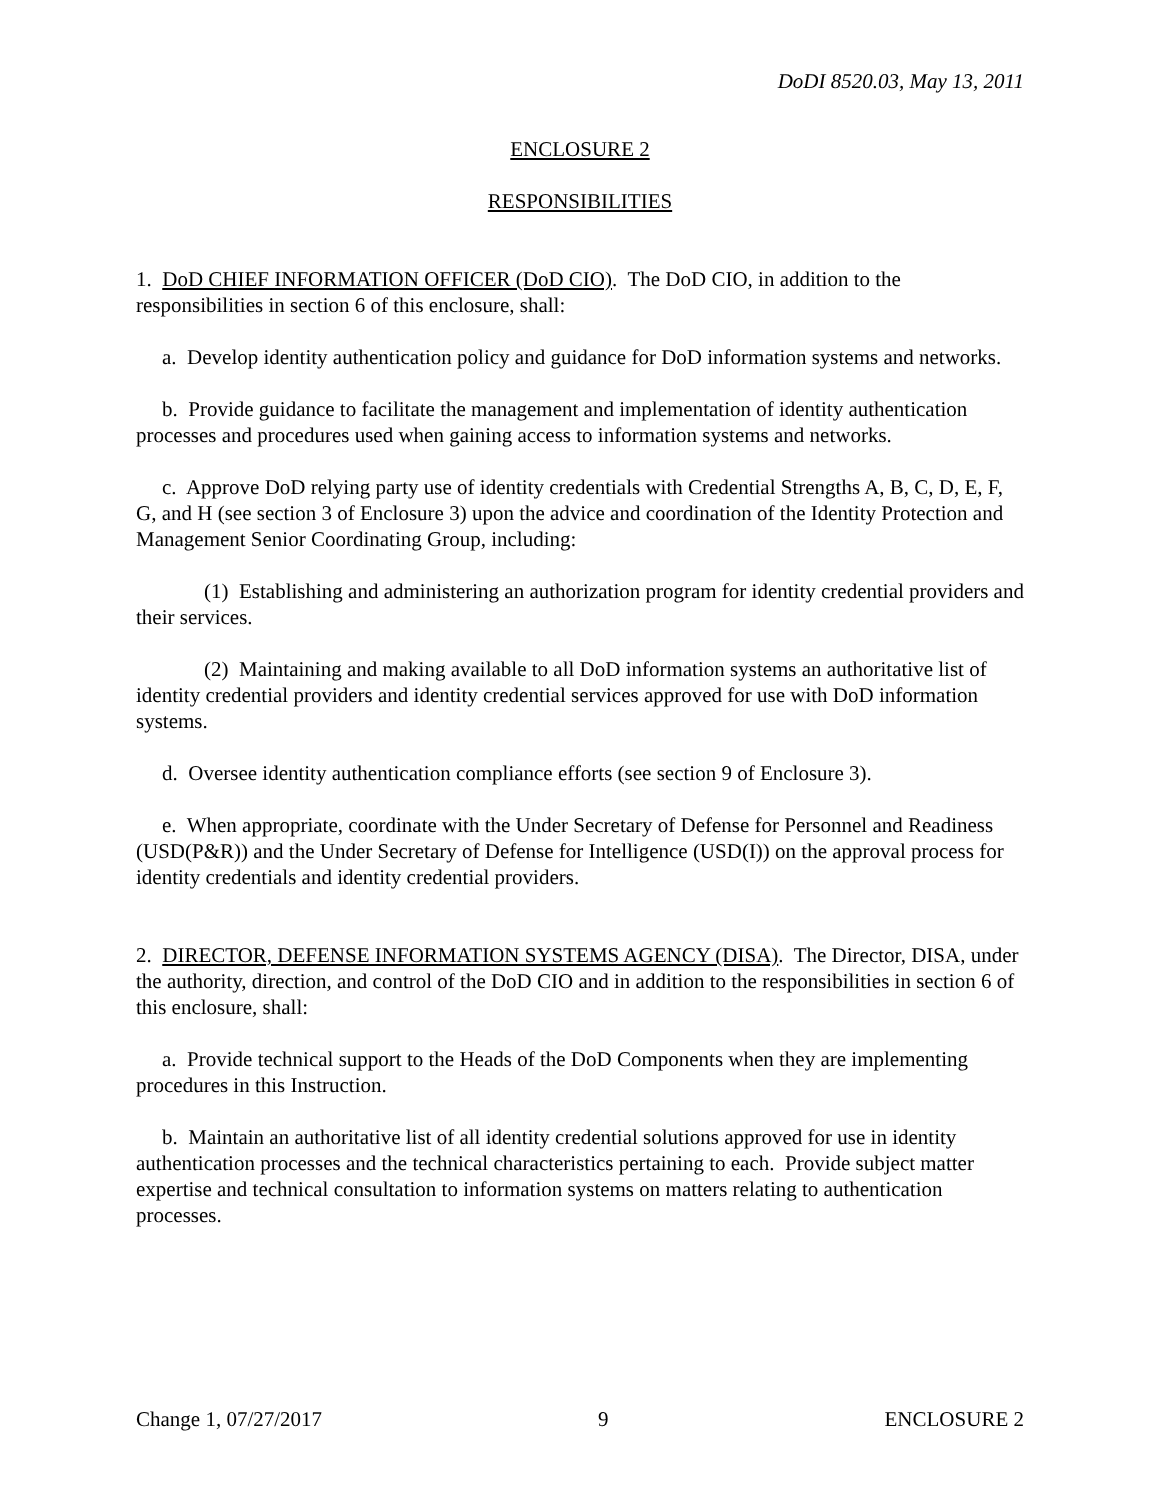DoDI 8520.03, May 13, 2011
ENCLOSURE 2
RESPONSIBILITIES
1. DoD CHIEF INFORMATION OFFICER (DoD CIO). The DoD CIO, in addition to the responsibilities in section 6 of this enclosure, shall:
a. Develop identity authentication policy and guidance for DoD information systems and networks.
b. Provide guidance to facilitate the management and implementation of identity authentication processes and procedures used when gaining access to information systems and networks.
c. Approve DoD relying party use of identity credentials with Credential Strengths A, B, C, D, E, F, G, and H (see section 3 of Enclosure 3) upon the advice and coordination of the Identity Protection and Management Senior Coordinating Group, including:
(1) Establishing and administering an authorization program for identity credential providers and their services.
(2) Maintaining and making available to all DoD information systems an authoritative list of identity credential providers and identity credential services approved for use with DoD information systems.
d. Oversee identity authentication compliance efforts (see section 9 of Enclosure 3).
e. When appropriate, coordinate with the Under Secretary of Defense for Personnel and Readiness (USD(P&R)) and the Under Secretary of Defense for Intelligence (USD(I)) on the approval process for identity credentials and identity credential providers.
2. DIRECTOR, DEFENSE INFORMATION SYSTEMS AGENCY (DISA). The Director, DISA, under the authority, direction, and control of the DoD CIO and in addition to the responsibilities in section 6 of this enclosure, shall:
a. Provide technical support to the Heads of the DoD Components when they are implementing procedures in this Instruction.
b. Maintain an authoritative list of all identity credential solutions approved for use in identity authentication processes and the technical characteristics pertaining to each. Provide subject matter expertise and technical consultation to information systems on matters relating to authentication processes.
Change 1, 07/27/2017 9 ENCLOSURE 2